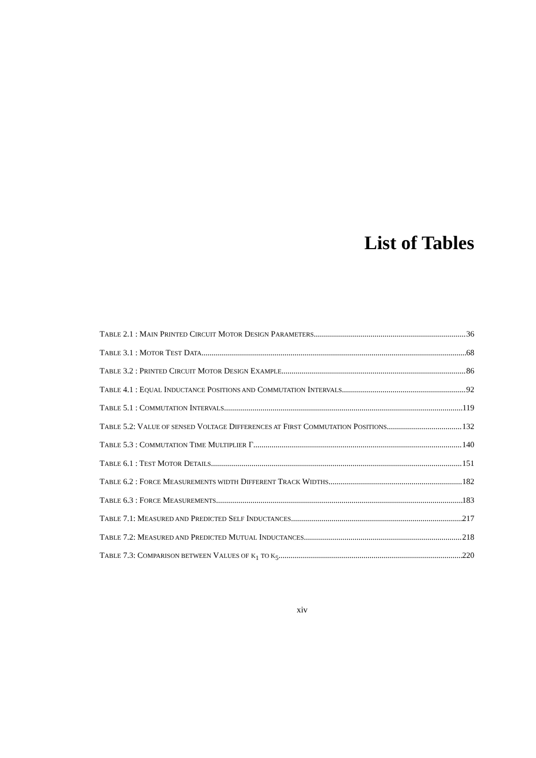List of Tables
TABLE 2.1 : MAIN PRINTED CIRCUIT MOTOR DESIGN PARAMETERS 36
TABLE 3.1 : MOTOR TEST DATA 68
TABLE 3.2 : PRINTED CIRCUIT MOTOR DESIGN EXAMPLE 86
TABLE 4.1 : EQUAL INDUCTANCE POSITIONS AND COMMUTATION INTERVALS 92
TABLE 5.1 : COMMUTATION INTERVALS 119
TABLE 5.2: VALUE OF SENSED VOLTAGE DIFFERENCES AT FIRST COMMUTATION POSITIONS 132
TABLE 5.3 : COMMUTATION TIME MULTIPLIER Γ 140
TABLE 6.1 : TEST MOTOR DETAILS 151
TABLE 6.2 : FORCE MEASUREMENTS WIDTH DIFFERENT TRACK WIDTHS 182
TABLE 6.3 : FORCE MEASUREMENTS 183
TABLE 7.1: MEASURED AND PREDICTED SELF INDUCTANCES 217
TABLE 7.2: MEASURED AND PREDICTED MUTUAL INDUCTANCES 218
TABLE 7.3: COMPARISON BETWEEN VALUES OF K<sub>1</sub> TO K<sub>5</sub> 220
xiv